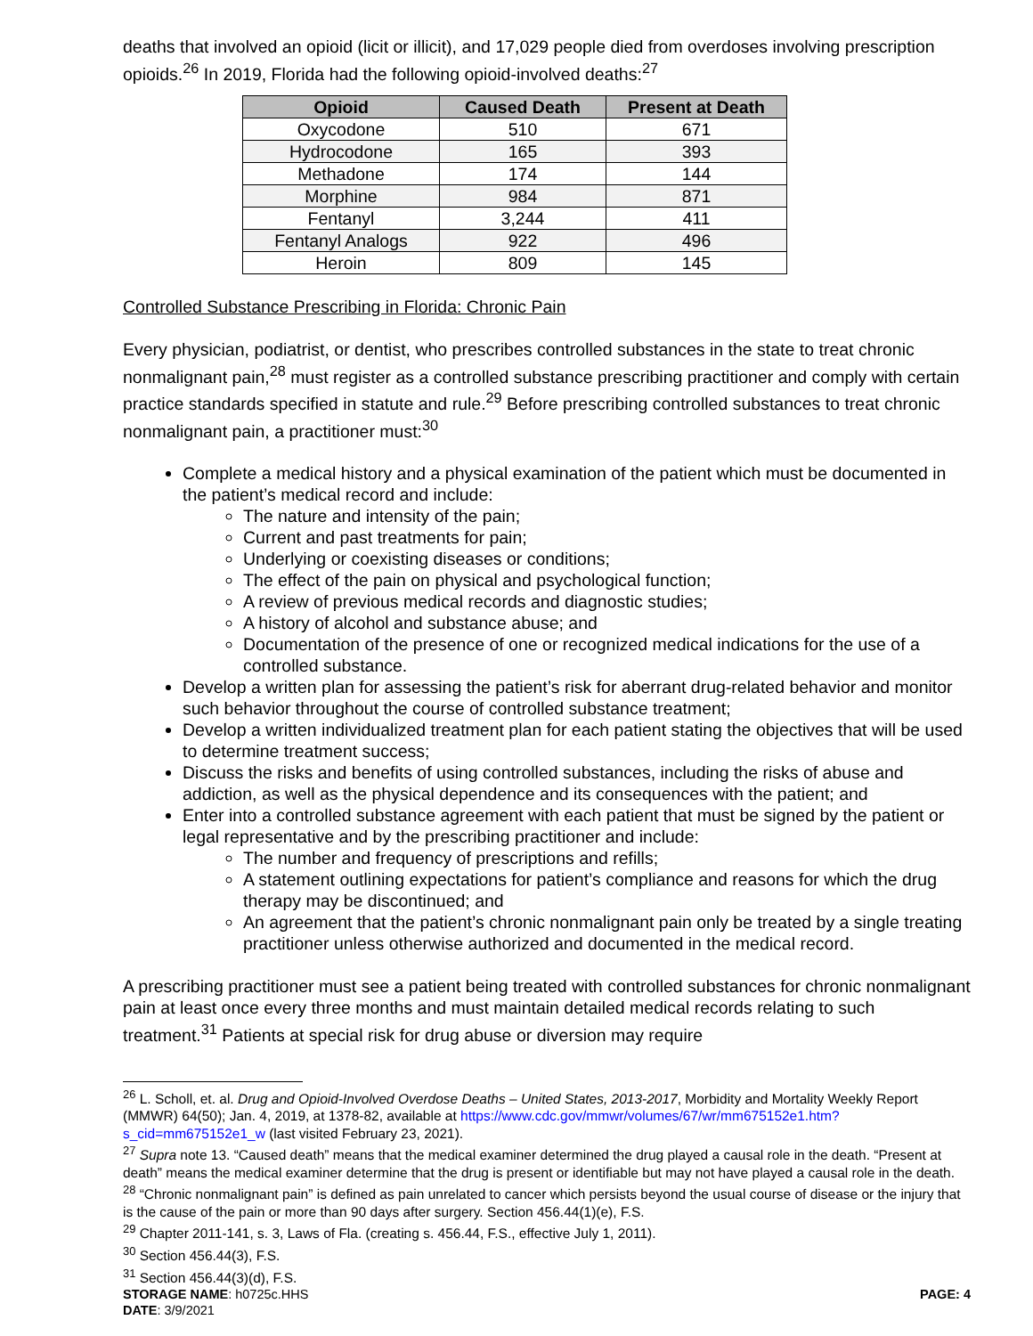deaths that involved an opioid (licit or illicit), and 17,029 people died from overdoses involving prescription opioids.<sup>26</sup> In 2019, Florida had the following opioid-involved deaths:<sup>27</sup>
| Opioid | Caused Death | Present at Death |
| --- | --- | --- |
| Oxycodone | 510 | 671 |
| Hydrocodone | 165 | 393 |
| Methadone | 174 | 144 |
| Morphine | 984 | 871 |
| Fentanyl | 3,244 | 411 |
| Fentanyl Analogs | 922 | 496 |
| Heroin | 809 | 145 |
Controlled Substance Prescribing in Florida: Chronic Pain
Every physician, podiatrist, or dentist, who prescribes controlled substances in the state to treat chronic nonmalignant pain,<sup>28</sup> must register as a controlled substance prescribing practitioner and comply with certain practice standards specified in statute and rule.<sup>29</sup> Before prescribing controlled substances to treat chronic nonmalignant pain, a practitioner must:<sup>30</sup>
Complete a medical history and a physical examination of the patient which must be documented in the patient’s medical record and include:
The nature and intensity of the pain;
Current and past treatments for pain;
Underlying or coexisting diseases or conditions;
The effect of the pain on physical and psychological function;
A review of previous medical records and diagnostic studies;
A history of alcohol and substance abuse; and
Documentation of the presence of one or recognized medical indications for the use of a controlled substance.
Develop a written plan for assessing the patient’s risk for aberrant drug-related behavior and monitor such behavior throughout the course of controlled substance treatment;
Develop a written individualized treatment plan for each patient stating the objectives that will be used to determine treatment success;
Discuss the risks and benefits of using controlled substances, including the risks of abuse and addiction, as well as the physical dependence and its consequences with the patient; and
Enter into a controlled substance agreement with each patient that must be signed by the patient or legal representative and by the prescribing practitioner and include:
The number and frequency of prescriptions and refills;
A statement outlining expectations for patient’s compliance and reasons for which the drug therapy may be discontinued; and
An agreement that the patient’s chronic nonmalignant pain only be treated by a single treating practitioner unless otherwise authorized and documented in the medical record.
A prescribing practitioner must see a patient being treated with controlled substances for chronic nonmalignant pain at least once every three months and must maintain detailed medical records relating to such treatment.<sup>31</sup> Patients at special risk for drug abuse or diversion may require
<sup>26</sup> L. Scholl, et. al. Drug and Opioid-Involved Overdose Deaths – United States, 2013-2017, Morbidity and Mortality Weekly Report (MMWR) 64(50); Jan. 4, 2019, at 1378-82, available at https://www.cdc.gov/mmwr/volumes/67/wr/mm675152e1.htm?s_cid=mm675152e1_w (last visited February 23, 2021).
<sup>27</sup> Supra note 13. “Caused death” means that the medical examiner determined the drug played a causal role in the death. “Present at death” means the medical examiner determine that the drug is present or identifiable but may not have played a causal role in the death.
<sup>28</sup> “Chronic nonmalignant pain” is defined as pain unrelated to cancer which persists beyond the usual course of disease or the injury that is the cause of the pain or more than 90 days after surgery. Section 456.44(1)(e), F.S.
<sup>29</sup> Chapter 2011-141, s. 3, Laws of Fla. (creating s. 456.44, F.S., effective July 1, 2011).
<sup>30</sup> Section 456.44(3), F.S.
<sup>31</sup> Section 456.44(3)(d), F.S.
STORAGE NAME: h0725c.HHS PAGE: 4
DATE: 3/9/2021